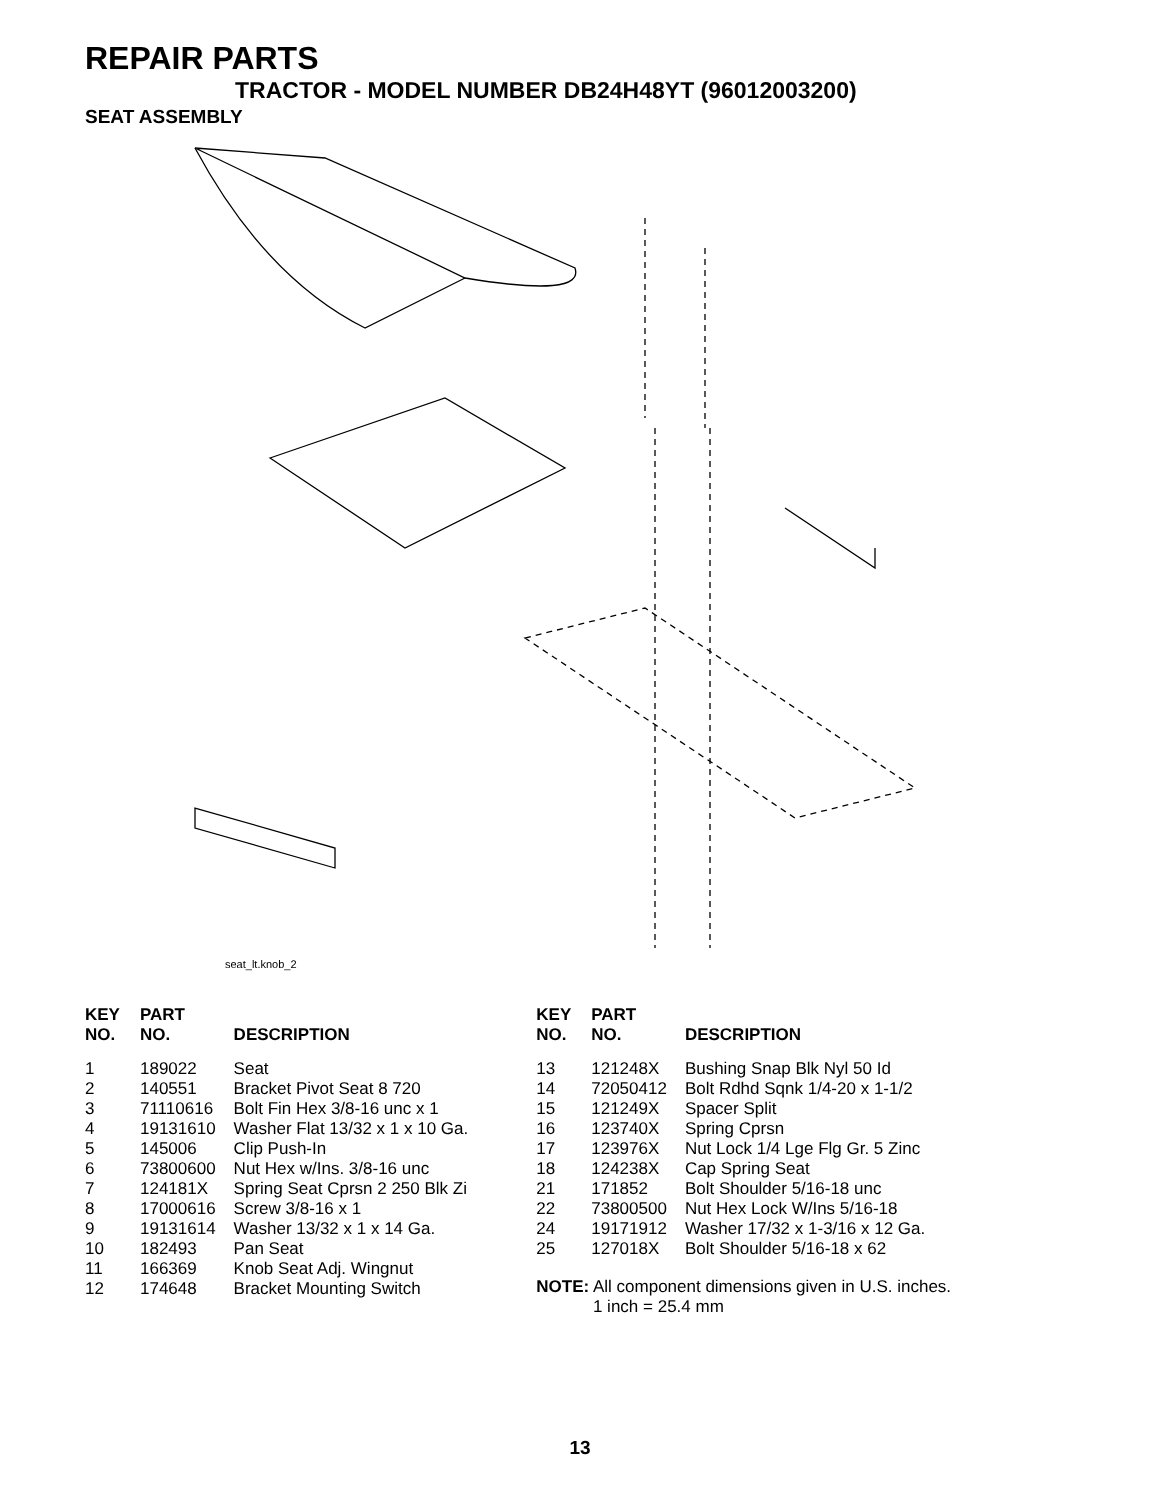REPAIR PARTS
TRACTOR - MODEL NUMBER DB24H48YT (96012003200)
SEAT ASSEMBLY
seat_lt.knob_2
| KEY NO. | PART NO. | DESCRIPTION |
| --- | --- | --- |
| 1 | 189022 | Seat |
| 2 | 140551 | Bracket Pivot Seat 8 720 |
| 3 | 71110616 | Bolt Fin Hex 3/8-16 unc x 1 |
| 4 | 19131610 | Washer Flat 13/32 x 1 x 10 Ga. |
| 5 | 145006 | Clip Push-In |
| 6 | 73800600 | Nut Hex w/Ins. 3/8-16 unc |
| 7 | 124181X | Spring Seat Cprsn 2 250 Blk Zi |
| 8 | 17000616 | Screw 3/8-16 x 1 |
| 9 | 19131614 | Washer 13/32 x 1 x 14 Ga. |
| 10 | 182493 | Pan Seat |
| 11 | 166369 | Knob Seat Adj. Wingnut |
| 12 | 174648 | Bracket Mounting Switch |
| KEY NO. | PART NO. | DESCRIPTION |
| --- | --- | --- |
| 13 | 121248X | Bushing Snap Blk Nyl 50 Id |
| 14 | 72050412 | Bolt Rdhd Sqnk 1/4-20 x 1-1/2 |
| 15 | 121249X | Spacer Split |
| 16 | 123740X | Spring Cprsn |
| 17 | 123976X | Nut Lock 1/4 Lge Flg Gr. 5 Zinc |
| 18 | 124238X | Cap Spring Seat |
| 21 | 171852 | Bolt Shoulder 5/16-18 unc |
| 22 | 73800500 | Nut Hex Lock W/Ins 5/16-18 |
| 24 | 19171912 | Washer 17/32 x 1-3/16 x 12 Ga. |
| 25 | 127018X | Bolt Shoulder 5/16-18 x 62 |
NOTE: All component dimensions given in U.S. inches.
1 inch = 25.4 mm
13